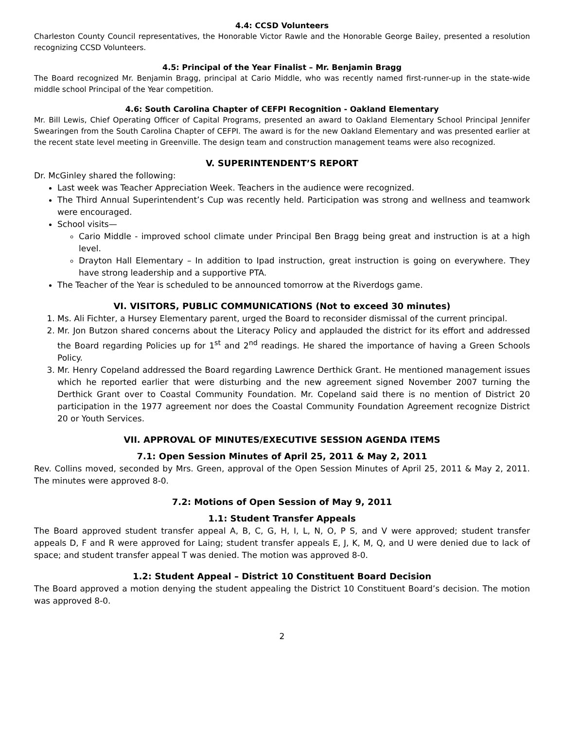4.4: CCSD Volunteers
Charleston County Council representatives, the Honorable Victor Rawle and the Honorable George Bailey, presented a resolution recognizing CCSD Volunteers.
4.5: Principal of the Year Finalist – Mr. Benjamin Bragg
The Board recognized Mr. Benjamin Bragg, principal at Cario Middle, who was recently named first-runner-up in the state-wide middle school Principal of the Year competition.
4.6: South Carolina Chapter of CEFPI Recognition - Oakland Elementary
Mr. Bill Lewis, Chief Operating Officer of Capital Programs, presented an award to Oakland Elementary School Principal Jennifer Swearingen from the South Carolina Chapter of CEFPI. The award is for the new Oakland Elementary and was presented earlier at the recent state level meeting in Greenville. The design team and construction management teams were also recognized.
V. SUPERINTENDENT’S REPORT
Dr. McGinley shared the following:
Last week was Teacher Appreciation Week. Teachers in the audience were recognized.
The Third Annual Superintendent’s Cup was recently held. Participation was strong and wellness and teamwork were encouraged.
School visits—
Cario Middle - improved school climate under Principal Ben Bragg being great and instruction is at a high level.
Drayton Hall Elementary – In addition to Ipad instruction, great instruction is going on everywhere. They have strong leadership and a supportive PTA.
The Teacher of the Year is scheduled to be announced tomorrow at the Riverdogs game.
VI. VISITORS, PUBLIC COMMUNICATIONS (Not to exceed 30 minutes)
1. Ms. Ali Fichter, a Hursey Elementary parent, urged the Board to reconsider dismissal of the current principal.
2. Mr. Jon Butzon shared concerns about the Literacy Policy and applauded the district for its effort and addressed the Board regarding Policies up for 1<sup>st</sup> and 2<sup>nd</sup> readings. He shared the importance of having a Green Schools Policy.
3. Mr. Henry Copeland addressed the Board regarding Lawrence Derthick Grant. He mentioned management issues which he reported earlier that were disturbing and the new agreement signed November 2007 turning the Derthick Grant over to Coastal Community Foundation. Mr. Copeland said there is no mention of District 20 participation in the 1977 agreement nor does the Coastal Community Foundation Agreement recognize District 20 or Youth Services.
VII. APPROVAL OF MINUTES/EXECUTIVE SESSION AGENDA ITEMS
7.1: Open Session Minutes of April 25, 2011 & May 2, 2011
Rev. Collins moved, seconded by Mrs. Green, approval of the Open Session Minutes of April 25, 2011 & May 2, 2011. The minutes were approved 8-0.
7.2: Motions of Open Session of May 9, 2011
1.1: Student Transfer Appeals
The Board approved student transfer appeal A, B, C, G, H, I, L, N, O, P S, and V were approved; student transfer appeals D, F and R were approved for Laing; student transfer appeals E, J, K, M, Q, and U were denied due to lack of space; and student transfer appeal T was denied. The motion was approved 8-0.
1.2: Student Appeal – District 10 Constituent Board Decision
The Board approved a motion denying the student appealing the District 10 Constituent Board’s decision. The motion was approved 8-0.
2